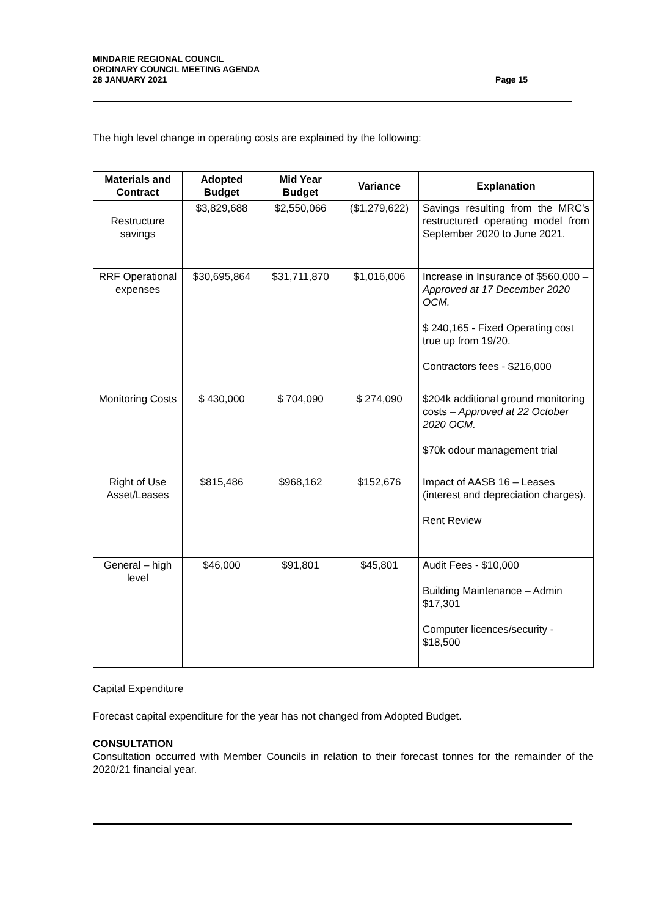MINDARIE REGIONAL COUNCIL
ORDINARY COUNCIL MEETING AGENDA
28 JANUARY 2021
Page 15
The high level change in operating costs are explained by the following:
| Materials and Contract | Adopted Budget | Mid Year Budget | Variance | Explanation |
| --- | --- | --- | --- | --- |
| Restructure savings | $3,829,688 | $2,550,066 | ($1,279,622) | Savings resulting from the MRC’s restructured operating model from September 2020 to June 2021. |
| RRF Operational expenses | $30,695,864 | $31,711,870 | $1,016,006 | Increase in Insurance of $560,000 – Approved at 17 December 2020 OCM. $ 240,165 - Fixed Operating cost true up from 19/20. Contractors fees - $216,000 |
| Monitoring Costs | $ 430,000 | $ 704,090 | $ 274,090 | $204k additional ground monitoring costs – Approved at 22 October 2020 OCM. $70k odour management trial |
| Right of Use Asset/Leases | $815,486 | $968,162 | $152,676 | Impact of AASB 16 – Leases (interest and depreciation charges). Rent Review |
| General – high level | $46,000 | $91,801 | $45,801 | Audit Fees - $10,000 Building Maintenance – Admin $17,301 Computer licences/security - $18,500 |
Capital Expenditure
Forecast capital expenditure for the year has not changed from Adopted Budget.
CONSULTATION
Consultation occurred with Member Councils in relation to their forecast tonnes for the remainder of the 2020/21 financial year.